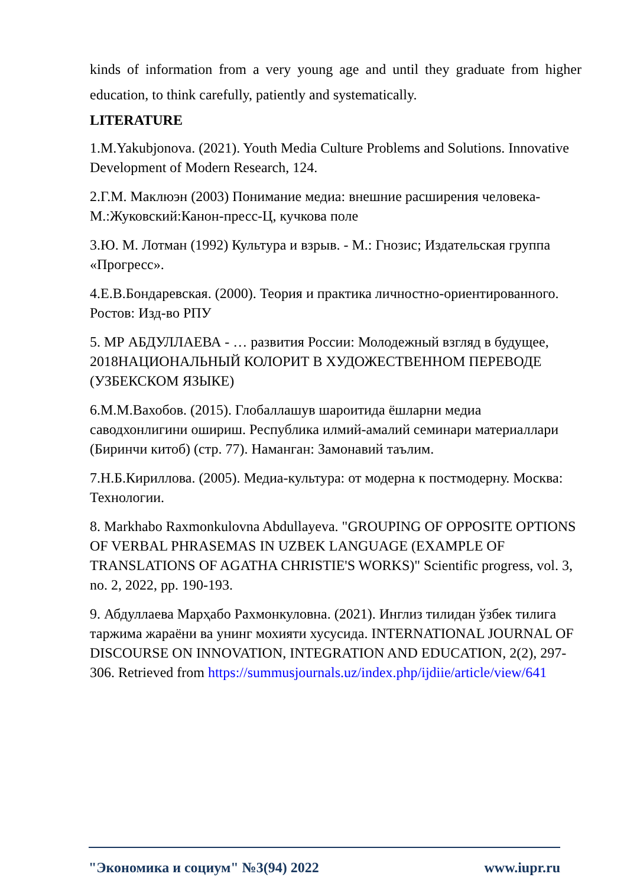kinds of information from a very young age and until they graduate from higher education, to think carefully, patiently and systematically.
LITERATURE
1.M.Yakubjonova. (2021). Youth Media Culture Problems and Solutions. Innovative Development of Modern Research, 124.
2.Г.М. Маклюэн (2003) Понимание медиа: внешние расширения человека-М.:Жуковский:Канон-пресс-Ц, кучкова поле
3.Ю. М. Лотман (1992) Культура и взрыв. - М.: Гнозис; Издательская группа «Прогресс».
4.Е.В.Бондаревская. (2000). Теория и практика личностно-ориентированного. Ростов: Изд-во РПУ
5. МР АБДУЛЛАЕВА - … развития России: Молодежный взгляд в будущее, 2018НАЦИОНАЛЬНЫЙ КОЛОРИТ В ХУДОЖЕСТВЕННОМ ПЕРЕВОДЕ (УЗБЕКСКОМ ЯЗЫКЕ)
6.М.М.Вахобов. (2015). Глобаллашув шароитида ёшларни медиа саводхонлигини ошириш. Республика илмий-амалий семинари материаллари (Биринчи китоб) (стр. 77). Наманган: Замонавий таълим.
7.Н.Б.Кириллова. (2005). Медиа-культура: от модерна к постмодерну. Москва: Технологии.
8. Markhabo Raxmonkulovna Abdullayeva. "GROUPING OF OPPOSITE OPTIONS OF VERBAL PHRASEMAS IN UZBEK LANGUAGE (EXAMPLE OF TRANSLATIONS OF AGATHA CHRISTIE'S WORKS)" Scientific progress, vol. 3, no. 2, 2022, pp. 190-193.
9. Абдуллаева Марҳабо Рахмонкуловна. (2021). Инглиз тилидан ўзбек тилига таржима жараёни ва унинг мохияти хусусида. INTERNATIONAL JOURNAL OF DISCOURSE ON INNOVATION, INTEGRATION AND EDUCATION, 2(2), 297-306. Retrieved from https://summusjournals.uz/index.php/ijdiie/article/view/641
"Экономика и социум" №3(94) 2022 www.iupr.ru